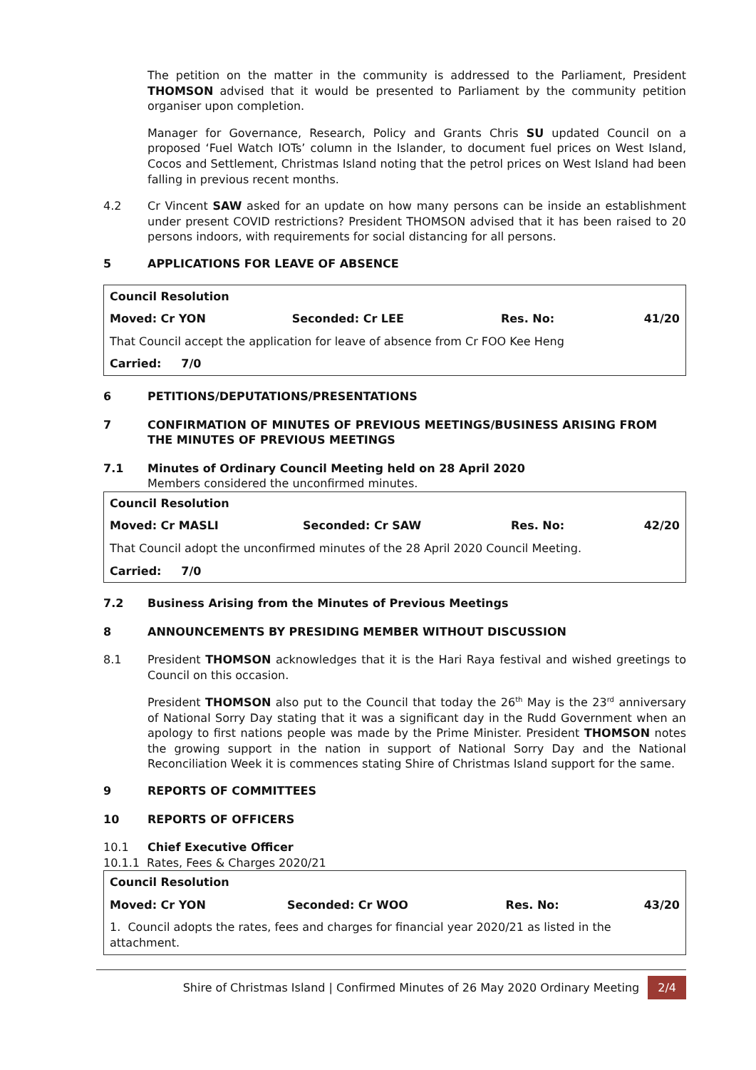The petition on the matter in the community is addressed to the Parliament, President THOMSON advised that it would be presented to Parliament by the community petition organiser upon completion.
Manager for Governance, Research, Policy and Grants Chris SU updated Council on a proposed ‘Fuel Watch IOTs’ column in the Islander, to document fuel prices on West Island, Cocos and Settlement, Christmas Island noting that the petrol prices on West Island had been falling in previous recent months.
4.2 Cr Vincent SAW asked for an update on how many persons can be inside an establishment under present COVID restrictions? President THOMSON advised that it has been raised to 20 persons indoors, with requirements for social distancing for all persons.
5 APPLICATIONS FOR LEAVE OF ABSENCE
| Council Resolution | | | |
| Moved: Cr YON | Seconded: Cr LEE | Res. No: | 41/20 |
| That Council accept the application for leave of absence from Cr FOO Kee Heng | | | |
| Carried: 7/0 | | | |
6 PETITIONS/DEPUTATIONS/PRESENTATIONS
7 CONFIRMATION OF MINUTES OF PREVIOUS MEETINGS/BUSINESS ARISING FROM THE MINUTES OF PREVIOUS MEETINGS
7.1 Minutes of Ordinary Council Meeting held on 28 April 2020
Members considered the unconfirmed minutes.
| Council Resolution | | | |
| Moved: Cr MASLI | Seconded: Cr SAW | Res. No: | 42/20 |
| That Council adopt the unconfirmed minutes of the 28 April 2020 Council Meeting. | | | |
| Carried: 7/0 | | | |
7.2 Business Arising from the Minutes of Previous Meetings
8 ANNOUNCEMENTS BY PRESIDING MEMBER WITHOUT DISCUSSION
8.1 President THOMSON acknowledges that it is the Hari Raya festival and wished greetings to Council on this occasion.
President THOMSON also put to the Council that today the 26<sup>th</sup> May is the 23<sup>rd</sup> anniversary of National Sorry Day stating that it was a significant day in the Rudd Government when an apology to first nations people was made by the Prime Minister. President THOMSON notes the growing support in the nation in support of National Sorry Day and the National Reconciliation Week it is commences stating Shire of Christmas Island support for the same.
9 REPORTS OF COMMITTEES
10 REPORTS OF OFFICERS
10.1 Chief Executive Officer
10.1.1 Rates, Fees & Charges 2020/21
| Council Resolution | | | |
| Moved: Cr YON | Seconded: Cr WOO | Res. No: | 43/20 |
| 1. Council adopts the rates, fees and charges for financial year 2020/21 as listed in the attachment. | | | |
Shire of Christmas Island | Confirmed Minutes of 26 May 2020 Ordinary Meeting 2/4